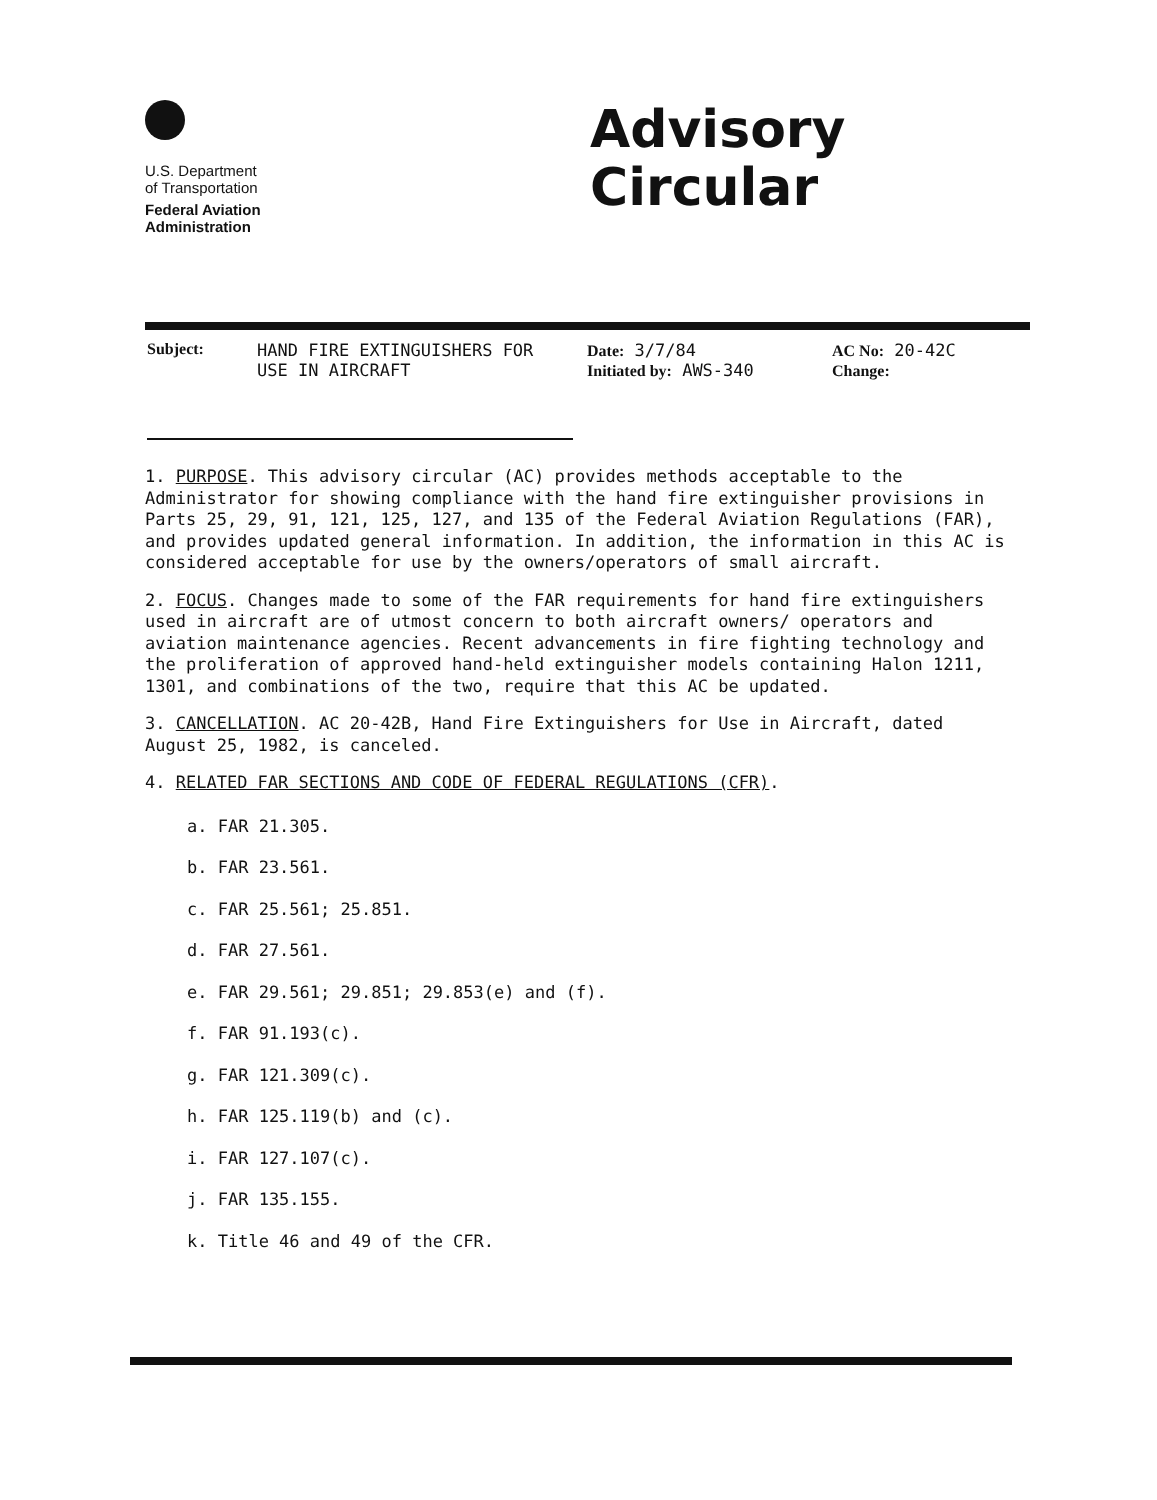U.S. Department
of Transportation
Federal Aviation
Administration
Advisory
Circular
Subject: HAND FIRE EXTINGUISHERS FOR
USE IN AIRCRAFT
Date: 3/7/84
Initiated by: AWS-340
AC No: 20-42C
Change:
1. PURPOSE. This advisory circular (AC) provides methods acceptable to the Administrator for showing compliance with the hand fire extinguisher provisions in Parts 25, 29, 91, 121, 125, 127, and 135 of the Federal Aviation Regulations (FAR), and provides updated general information. In addition, the information in this AC is considered acceptable for use by the owners/operators of small aircraft.
2. FOCUS. Changes made to some of the FAR requirements for hand fire extinguishers used in aircraft are of utmost concern to both aircraft owners/ operators and aviation maintenance agencies. Recent advancements in fire fighting technology and the proliferation of approved hand-held extinguisher models containing Halon 1211, 1301, and combinations of the two, require that this AC be updated.
3. CANCELLATION. AC 20-42B, Hand Fire Extinguishers for Use in Aircraft, dated August 25, 1982, is canceled.
4. RELATED FAR SECTIONS AND CODE OF FEDERAL REGULATIONS (CFR).
a. FAR 21.305.
b. FAR 23.561.
c. FAR 25.561; 25.851.
d. FAR 27.561.
e. FAR 29.561; 29.851; 29.853(e) and (f).
f. FAR 91.193(c).
g. FAR 121.309(c).
h. FAR 125.119(b) and (c).
i. FAR 127.107(c).
j. FAR 135.155.
k. Title 46 and 49 of the CFR.